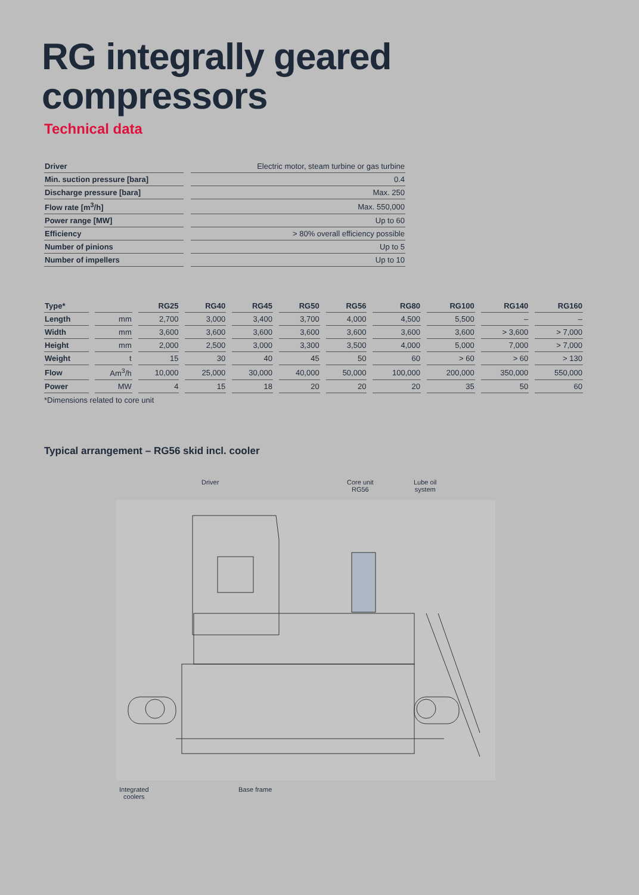RG integrally geared
compressors
Technical data
| Driver | | Electric motor, steam turbine or gas turbine |
| Min. suction pressure [bara] | | 0.4 |
| Discharge pressure [bara] | | Max. 250 |
| Flow rate [m<sup>3</sup>/h] | | Max. 550,000 |
| Power range [MW] | | Up to 60 |
| Efficiency | | > 80% overall efficiency possible |
| Number of pinions | | Up to 5 |
| Number of impellers | | Up to 10 |
| Type* | | RG25 | RG40 | RG45 | RG50 | RG56 | RG80 | RG100 | RG140 | RG160 |
| --- | --- | --- | --- | --- | --- | --- | --- | --- | --- | --- |
| Length | mm | 2,700 | 3,000 | 3,400 | 3,700 | 4,000 | 4,500 | 5,500 | – | – |
| Width | mm | 3,600 | 3,600 | 3,600 | 3,600 | 3,600 | 3,600 | 3,600 | > 3,600 | > 7,000 |
| Height | mm | 2,000 | 2,500 | 3,000 | 3,300 | 3,500 | 4,000 | 5,000 | 7,000 | > 7,000 |
| Weight | t | 15 | 30 | 40 | 45 | 50 | 60 | > 60 | > 60 | > 130 |
| Flow | Am<sup>3</sup>/h | 10,000 | 25,000 | 30,000 | 40,000 | 50,000 | 100,000 | 200,000 | 350,000 | 550,000 |
| Power | MW | 4 | 15 | 18 | 20 | 20 | 20 | 35 | 50 | 60 |
*Dimensions related to core unit
Typical arrangement – RG56 skid incl. cooler
Driver
Core unit
RG56
Lube oil
system
Integrated
coolers
Base frame